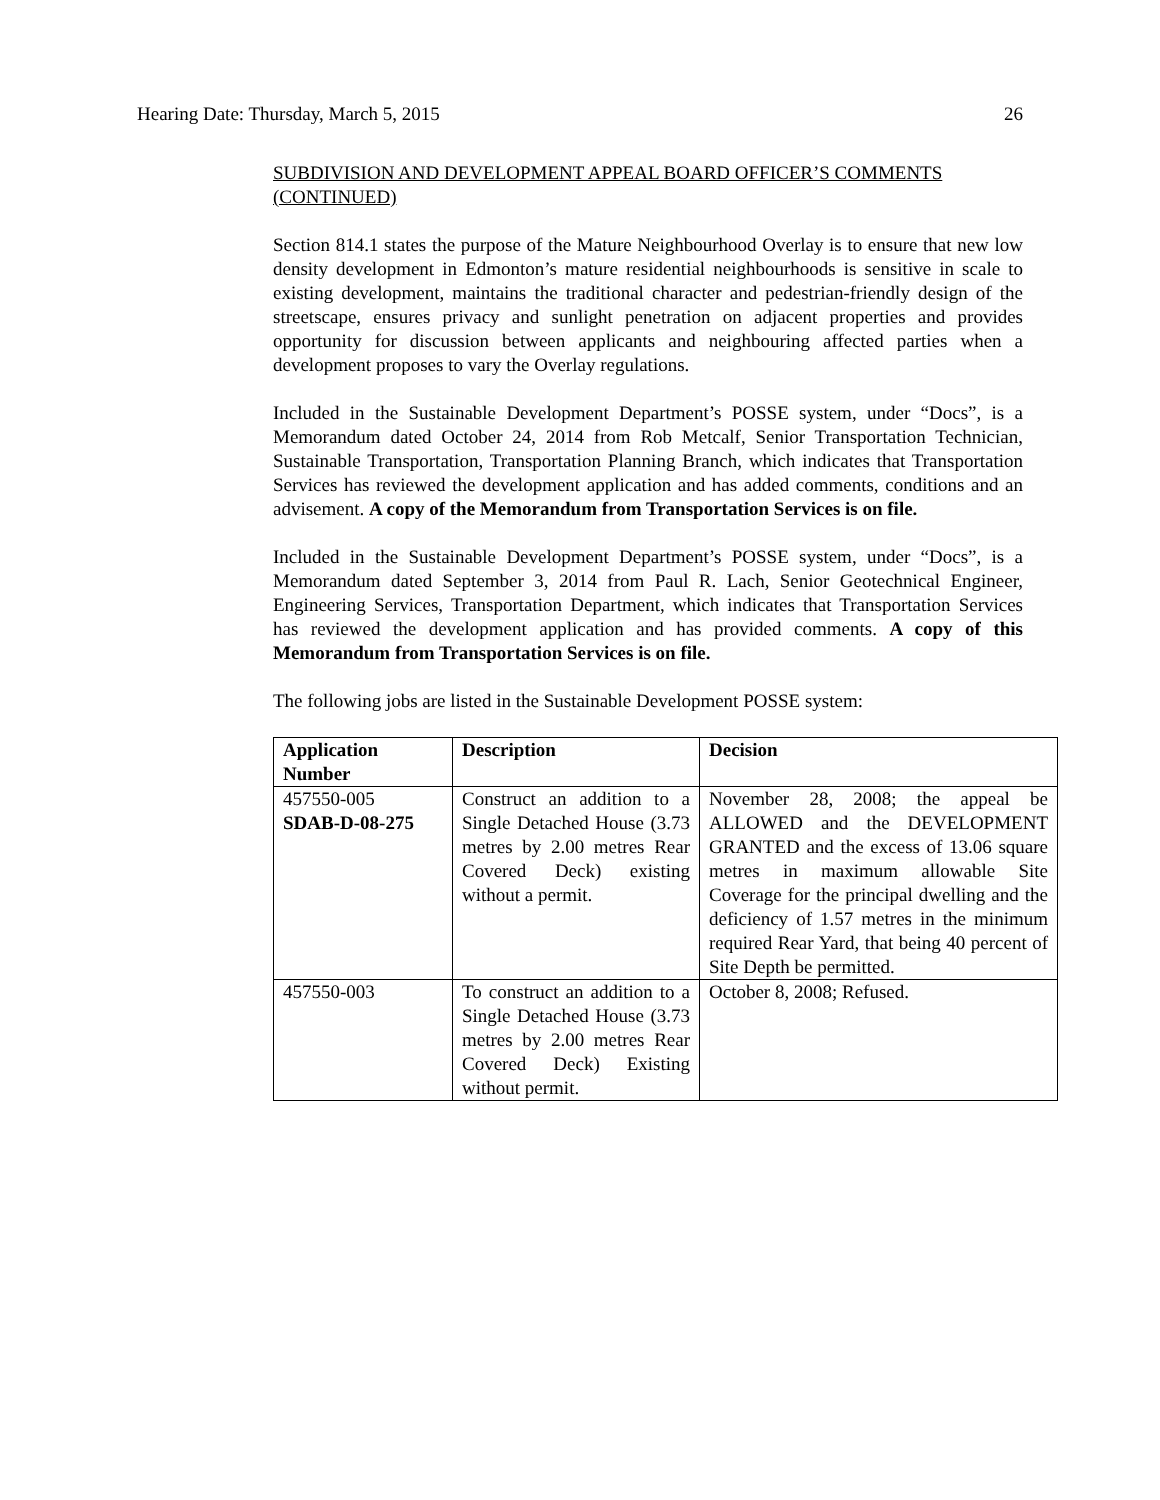Hearing Date: Thursday, March 5, 2015 26
SUBDIVISION AND DEVELOPMENT APPEAL BOARD OFFICER’S COMMENTS (CONTINUED)
Section 814.1 states the purpose of the Mature Neighbourhood Overlay is to ensure that new low density development in Edmonton’s mature residential neighbourhoods is sensitive in scale to existing development, maintains the traditional character and pedestrian-friendly design of the streetscape, ensures privacy and sunlight penetration on adjacent properties and provides opportunity for discussion between applicants and neighbouring affected parties when a development proposes to vary the Overlay regulations.
Included in the Sustainable Development Department’s POSSE system, under “Docs”, is a Memorandum dated October 24, 2014 from Rob Metcalf, Senior Transportation Technician, Sustainable Transportation, Transportation Planning Branch, which indicates that Transportation Services has reviewed the development application and has added comments, conditions and an advisement. A copy of the Memorandum from Transportation Services is on file.
Included in the Sustainable Development Department’s POSSE system, under “Docs”, is a Memorandum dated September 3, 2014 from Paul R. Lach, Senior Geotechnical Engineer, Engineering Services, Transportation Department, which indicates that Transportation Services has reviewed the development application and has provided comments. A copy of this Memorandum from Transportation Services is on file.
The following jobs are listed in the Sustainable Development POSSE system:
| Application Number | Description | Decision |
| --- | --- | --- |
| 457550-005 SDAB-D-08-275 | Construct an addition to a Single Detached House (3.73 metres by 2.00 metres Rear Covered Deck) existing without a permit. | November 28, 2008; the appeal be ALLOWED and the DEVELOPMENT GRANTED and the excess of 13.06 square metres in maximum allowable Site Coverage for the principal dwelling and the deficiency of 1.57 metres in the minimum required Rear Yard, that being 40 percent of Site Depth be permitted. |
| 457550-003 | To construct an addition to a Single Detached House (3.73 metres by 2.00 metres Rear Covered Deck) Existing without permit. | October 8, 2008; Refused. |